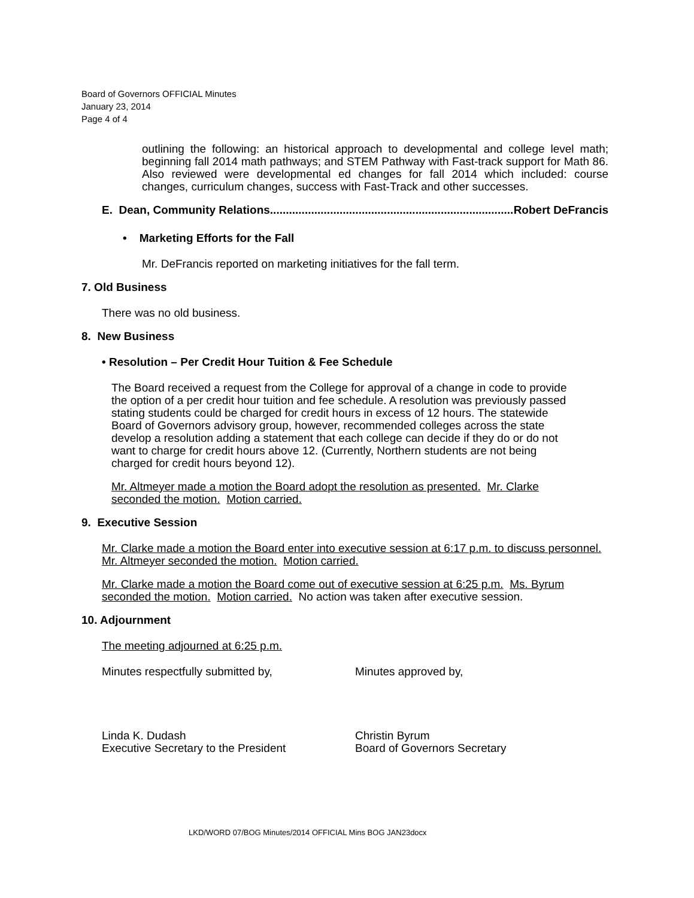Board of Governors OFFICIAL Minutes
January 23, 2014
Page 4 of 4
outlining the following: an historical approach to developmental and college level math; beginning fall 2014 math pathways; and STEM Pathway with Fast-track support for Math 86. Also reviewed were developmental ed changes for fall 2014 which included: course changes, curriculum changes, success with Fast-Track and other successes.
E. Dean, Community Relations............................................................................. Robert DeFrancis
• Marketing Efforts for the Fall
Mr. DeFrancis reported on marketing initiatives for the fall term.
7. Old Business
There was no old business.
8. New Business
• Resolution – Per Credit Hour Tuition & Fee Schedule
The Board received a request from the College for approval of a change in code to provide the option of a per credit hour tuition and fee schedule. A resolution was previously passed stating students could be charged for credit hours in excess of 12 hours. The statewide Board of Governors advisory group, however, recommended colleges across the state develop a resolution adding a statement that each college can decide if they do or do not want to charge for credit hours above 12. (Currently, Northern students are not being charged for credit hours beyond 12).
Mr. Altmeyer made a motion the Board adopt the resolution as presented. Mr. Clarke seconded the motion. Motion carried.
9. Executive Session
Mr. Clarke made a motion the Board enter into executive session at 6:17 p.m. to discuss personnel. Mr. Altmeyer seconded the motion. Motion carried.
Mr. Clarke made a motion the Board come out of executive session at 6:25 p.m. Ms. Byrum seconded the motion. Motion carried. No action was taken after executive session.
10. Adjournment
The meeting adjourned at 6:25 p.m.
Minutes respectfully submitted by, Minutes approved by,
Linda K. Dudash
Executive Secretary to the President
Christin Byrum
Board of Governors Secretary
LKD/WORD 07/BOG Minutes/2014 OFFICIAL Mins BOG JAN23docx